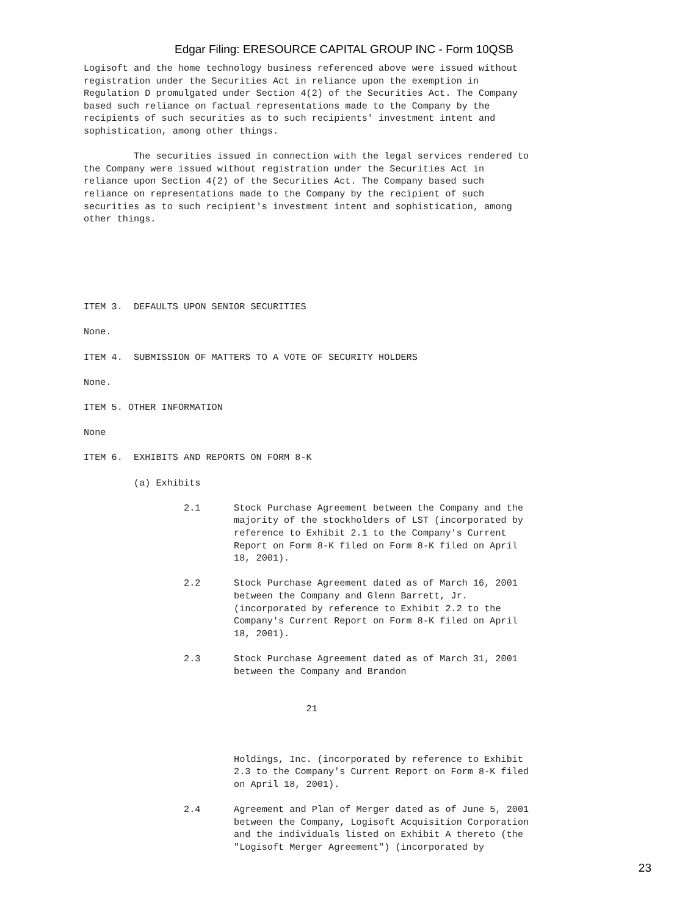Edgar Filing: ERESOURCE CAPITAL GROUP INC - Form 10QSB
Logisoft and the home technology business referenced above were issued without
registration under the Securities Act in reliance upon the exemption in
Regulation D promulgated under Section 4(2) of the Securities Act. The Company
based such reliance on factual representations made to the Company by the
recipients of such securities as to such recipients' investment intent and
sophistication, among other things.

         The securities issued in connection with the legal services rendered to
the Company were issued without registration under the Securities Act in
reliance upon Section 4(2) of the Securities Act. The Company based such
reliance on representations made to the Company by the recipient of such
securities as to such recipient's investment intent and sophistication, among
other things.






ITEM 3.  DEFAULTS UPON SENIOR SECURITIES

None.

ITEM 4.  SUBMISSION OF MATTERS TO A VOTE OF SECURITY HOLDERS

None.

ITEM 5. OTHER INFORMATION

None

ITEM 6.  EXHIBITS AND REPORTS ON FORM 8-K

         (a) Exhibits

                  2.1      Stock Purchase Agreement between the Company and the
                           majority of the stockholders of LST (incorporated by
                           reference to Exhibit 2.1 to the Company's Current
                           Report on Form 8-K filed on Form 8-K filed on April
                           18, 2001).

                  2.2      Stock Purchase Agreement dated as of March 16, 2001
                           between the Company and Glenn Barrett, Jr.
                           (incorporated by reference to Exhibit 2.2 to the
                           Company's Current Report on Form 8-K filed on April
                           18, 2001).

                  2.3      Stock Purchase Agreement dated as of March 31, 2001
                           between the Company and Brandon


                                        21



                           Holdings, Inc. (incorporated by reference to Exhibit
                           2.3 to the Company's Current Report on Form 8-K filed
                           on April 18, 2001).

                  2.4      Agreement and Plan of Merger dated as of June 5, 2001
                           between the Company, Logisoft Acquisition Corporation
                           and the individuals listed on Exhibit A thereto (the
                           "Logisoft Merger Agreement") (incorporated by
23